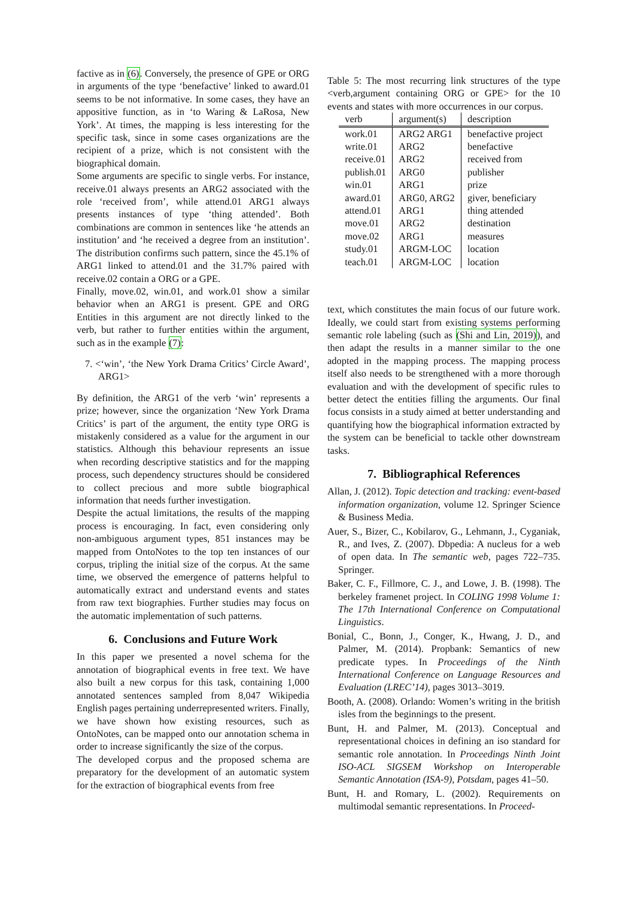factive as in (6). Conversely, the presence of GPE or ORG in arguments of the type ‘benefactive’ linked to award.01 seems to be not informative. In some cases, they have an appositive function, as in ‘to Waring & LaRosa, New York’. At times, the mapping is less interesting for the specific task, since in some cases organizations are the recipient of a prize, which is not consistent with the biographical domain.
Some arguments are specific to single verbs. For instance, receive.01 always presents an ARG2 associated with the role ‘received from’, while attend.01 ARG1 always presents instances of type ‘thing attended’. Both combinations are common in sentences like ‘he attends an institution’ and ‘he received a degree from an institution’. The distribution confirms such pattern, since the 45.1% of ARG1 linked to attend.01 and the 31.7% paired with receive.02 contain a ORG or a GPE.
Finally, move.02, win.01, and work.01 show a similar behavior when an ARG1 is present. GPE and ORG Entities in this argument are not directly linked to the verb, but rather to further entities within the argument, such as in the example (7):
7. <‘win’, ‘the New York Drama Critics’ Circle Award’, ARG1>
By definition, the ARG1 of the verb ‘win’ represents a prize; however, since the organization ‘New York Drama Critics’ is part of the argument, the entity type ORG is mistakenly considered as a value for the argument in our statistics. Although this behaviour represents an issue when recording descriptive statistics and for the mapping process, such dependency structures should be considered to collect precious and more subtle biographical information that needs further investigation.
Despite the actual limitations, the results of the mapping process is encouraging. In fact, even considering only non-ambiguous argument types, 851 instances may be mapped from OntoNotes to the top ten instances of our corpus, tripling the initial size of the corpus. At the same time, we observed the emergence of patterns helpful to automatically extract and understand events and states from raw text biographies. Further studies may focus on the automatic implementation of such patterns.
6. Conclusions and Future Work
In this paper we presented a novel schema for the annotation of biographical events in free text. We have also built a new corpus for this task, containing 1,000 annotated sentences sampled from 8,047 Wikipedia English pages pertaining underrepresented writers. Finally, we have shown how existing resources, such as OntoNotes, can be mapped onto our annotation schema in order to increase significantly the size of the corpus.
The developed corpus and the proposed schema are preparatory for the development of an automatic system for the extraction of biographical events from free
Table 5: The most recurring link structures of the type <verb,argument containing ORG or GPE> for the 10 events and states with more occurrences in our corpus.
| verb | argument(s) | description |
| --- | --- | --- |
| work.01 | ARG2 ARG1 | benefactive project |
| write.01 | ARG2 | benefactive |
| receive.01 | ARG2 | received from |
| publish.01 | ARG0 | publisher |
| win.01 | ARG1 | prize |
| award.01 | ARG0, ARG2 | giver, beneficiary |
| attend.01 | ARG1 | thing attended |
| move.01 | ARG2 | destination |
| move.02 | ARG1 | measures |
| study.01 | ARGM-LOC | location |
| teach.01 | ARGM-LOC | location |
text, which constitutes the main focus of our future work. Ideally, we could start from existing systems performing semantic role labeling (such as (Shi and Lin, 2019)), and then adapt the results in a manner similar to the one adopted in the mapping process. The mapping process itself also needs to be strengthened with a more thorough evaluation and with the development of specific rules to better detect the entities filling the arguments. Our final focus consists in a study aimed at better understanding and quantifying how the biographical information extracted by the system can be beneficial to tackle other downstream tasks.
7. Bibliographical References
Allan, J. (2012). Topic detection and tracking: event-based information organization, volume 12. Springer Science & Business Media.
Auer, S., Bizer, C., Kobilarov, G., Lehmann, J., Cyganiak, R., and Ives, Z. (2007). Dbpedia: A nucleus for a web of open data. In The semantic web, pages 722–735. Springer.
Baker, C. F., Fillmore, C. J., and Lowe, J. B. (1998). The berkeley framenet project. In COLING 1998 Volume 1: The 17th International Conference on Computational Linguistics.
Bonial, C., Bonn, J., Conger, K., Hwang, J. D., and Palmer, M. (2014). Propbank: Semantics of new predicate types. In Proceedings of the Ninth International Conference on Language Resources and Evaluation (LREC’14), pages 3013–3019.
Booth, A. (2008). Orlando: Women’s writing in the british isles from the beginnings to the present.
Bunt, H. and Palmer, M. (2013). Conceptual and representational choices in defining an iso standard for semantic role annotation. In Proceedings Ninth Joint ISO-ACL SIGSEM Workshop on Interoperable Semantic Annotation (ISA-9), Potsdam, pages 41–50.
Bunt, H. and Romary, L. (2002). Requirements on multimodal semantic representations. In Proceed-